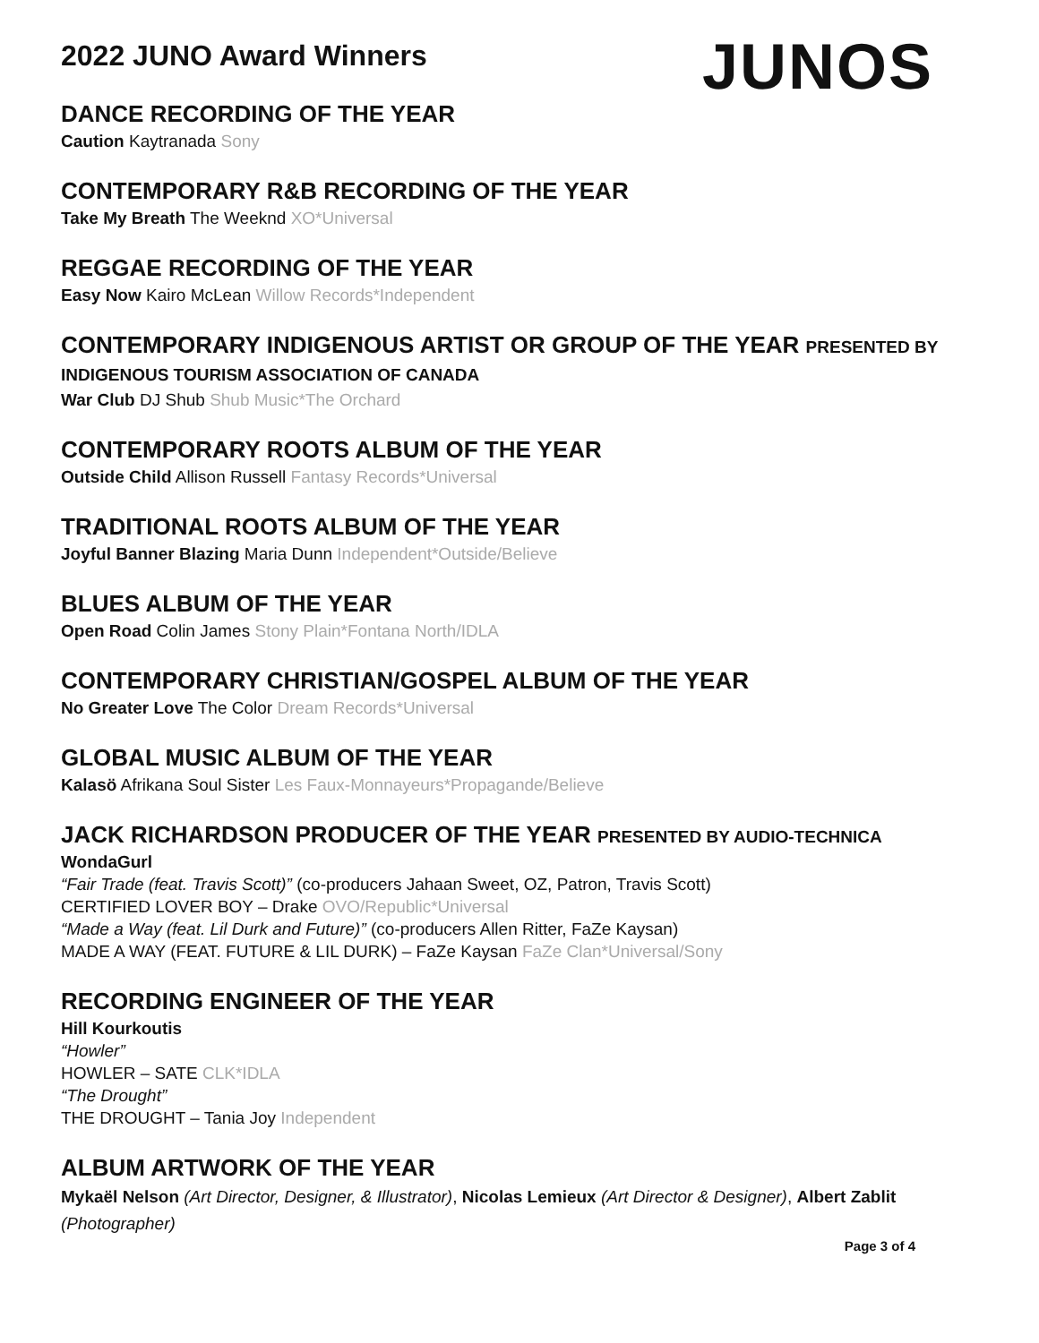2022 JUNO Award Winners
JUNOS
DANCE RECORDING OF THE YEAR
Caution Kaytranada Sony
CONTEMPORARY R&B RECORDING OF THE YEAR
Take My Breath The Weeknd XO*Universal
REGGAE RECORDING OF THE YEAR
Easy Now Kairo McLean Willow Records*Independent
CONTEMPORARY INDIGENOUS ARTIST OR GROUP OF THE YEAR PRESENTED BY INDIGENOUS TOURISM ASSOCIATION OF CANADA
War Club DJ Shub Shub Music*The Orchard
CONTEMPORARY ROOTS ALBUM OF THE YEAR
Outside Child Allison Russell Fantasy Records*Universal
TRADITIONAL ROOTS ALBUM OF THE YEAR
Joyful Banner Blazing Maria Dunn Independent*Outside/Believe
BLUES ALBUM OF THE YEAR
Open Road Colin James Stony Plain*Fontana North/IDLA
CONTEMPORARY CHRISTIAN/GOSPEL ALBUM OF THE YEAR
No Greater Love The Color Dream Records*Universal
GLOBAL MUSIC ALBUM OF THE YEAR
Kalasö Afrikana Soul Sister Les Faux-Monnayeurs*Propagande/Believe
JACK RICHARDSON PRODUCER OF THE YEAR PRESENTED BY AUDIO-TECHNICA
WondaGurl
“Fair Trade (feat. Travis Scott)” (co-producers Jahaan Sweet, OZ, Patron, Travis Scott)
CERTIFIED LOVER BOY – Drake OVO/Republic*Universal
“Made a Way (feat. Lil Durk and Future)” (co-producers Allen Ritter, FaZe Kaysan)
MADE A WAY (FEAT. FUTURE & LIL DURK) – FaZe Kaysan FaZe Clan*Universal/Sony
RECORDING ENGINEER OF THE YEAR
Hill Kourkoutis
“Howler”
HOWLER – SATE CLK*IDLA
“The Drought”
THE DROUGHT – Tania Joy Independent
ALBUM ARTWORK OF THE YEAR
Mykaël Nelson (Art Director, Designer, & Illustrator), Nicolas Lemieux (Art Director & Designer), Albert Zablit (Photographer)
Page 3 of 4